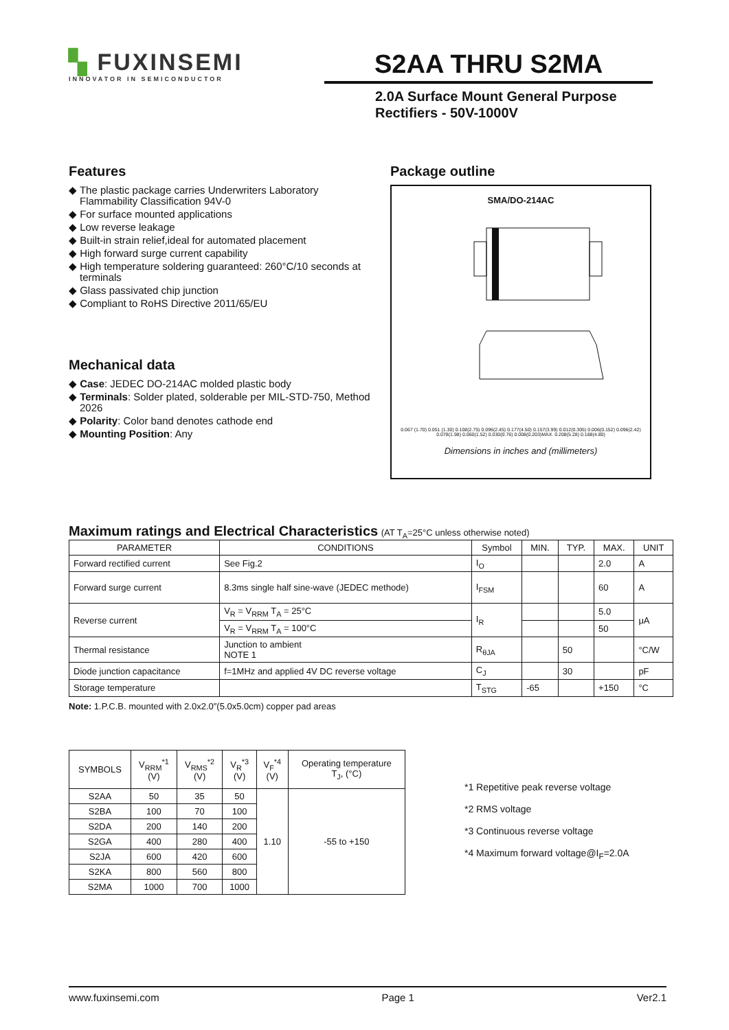▚ FUXINSEMI
INNOVATOR IN SEMICONDUCTOR
S2AA THRU S2MA
2.0A Surface Mount General Purpose
Rectifiers - 50V-1000V
Features
◆ The plastic package carries Underwriters Laboratory Flammability Classification 94V-0
◆ For surface mounted applications
◆ Low reverse leakage
◆ Built-in strain relief,ideal for automated placement
◆ High forward surge current capability
◆ High temperature soldering guaranteed: 260°C/10 seconds at terminals
◆ Glass passivated chip junction
◆ Compliant to RoHS Directive 2011/65/EU
Mechanical data
◆ Case: JEDEC DO-214AC molded plastic body
◆ Terminals: Solder plated, solderable per MIL-STD-750, Method 2026
◆ Polarity: Color band denotes cathode end
◆ Mounting Position: Any
Package outline
SMA/DO-214AC
0.067 (1.70) 0.051 (1.30) 0.108(2.75) 0.096(2.45) 0.177(4.50) 0.157(3.99) 0.012(0.305) 0.006(0.152) 0.096(2.42) 0.078(1.98) 0.060(1.52) 0.030(0.76) 0.008(0.203)MAX. 0.208(5.28) 0.188(4.80)
Dimensions in inches and (millimeters)
Maximum ratings and Electrical Characteristics (AT T<sub>A</sub>=25°C unless otherwise noted)
| PARAMETER | CONDITIONS | Symbol | MIN. | TYP. | MAX. | UNIT |
| --- | --- | --- | --- | --- | --- | --- |
| Forward rectified current | See Fig.2 | I<sub>O</sub> | | | 2.0 | A |
| Forward surge current | 8.3ms single half sine-wave (JEDEC methode) | I<sub>FSM</sub> | | | 60 | A |
| Reverse current | V<sub>R</sub> = V<sub>RRM</sub> T<sub>A</sub> = 25°C | I<sub>R</sub> | | | 5.0 | μA |
| | V<sub>R</sub> = V<sub>RRM</sub> T<sub>A</sub> = 100°C | | | | 50 | |
| Thermal resistance | Junction to ambient NOTE 1 | R<sub>θJA</sub> | | 50 | | °C/W |
| Diode junction capacitance | f=1MHz and applied 4V DC reverse voltage | C<sub>J</sub> | | 30 | | pF |
| Storage temperature | | T<sub>STG</sub> | -65 | | +150 | °C |
Note: 1.P.C.B. mounted with 2.0x2.0″(5.0x5.0cm) copper pad areas
| SYMBOLS | V<sub>RRM</sub><sup>*1</sup> (V) | V<sub>RMS</sub><sup>*2</sup> (V) | V<sub>R</sub><sup>*3</sup> (V) | V<sub>F</sub><sup>*4</sup> (V) | Operating temperature T<sub>J</sub>, (°C) |
| --- | --- | --- | --- | --- | --- |
| S2AA | 50 | 35 | 50 | 1.10 | -55 to +150 |
| S2BA | 100 | 70 | 100 | | |
| S2DA | 200 | 140 | 200 | | |
| S2GA | 400 | 280 | 400 | | |
| S2JA | 600 | 420 | 600 | | |
| S2KA | 800 | 560 | 800 | | |
| S2MA | 1000 | 700 | 1000 | | |
*1 Repetitive peak reverse voltage
*2 RMS voltage
*3 Continuous reverse voltage
*4 Maximum forward voltage@I<sub>F</sub>=2.0A
www.fuxinsemi.com Page 1 Ver2.1